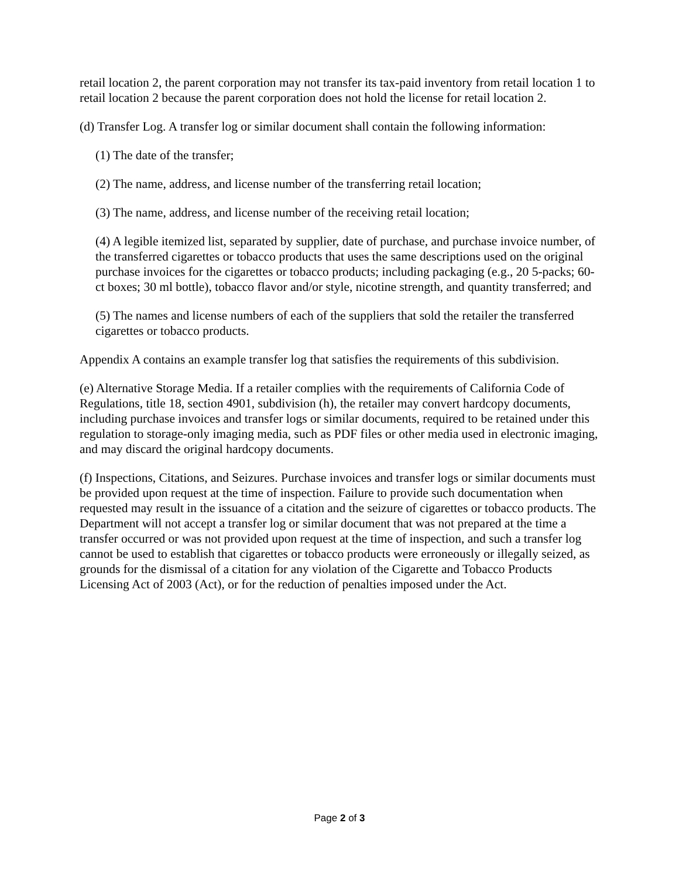retail location 2, the parent corporation may not transfer its tax-paid inventory from retail location 1 to retail location 2 because the parent corporation does not hold the license for retail location 2.
(d) Transfer Log. A transfer log or similar document shall contain the following information:
(1) The date of the transfer;
(2) The name, address, and license number of the transferring retail location;
(3) The name, address, and license number of the receiving retail location;
(4) A legible itemized list, separated by supplier, date of purchase, and purchase invoice number, of the transferred cigarettes or tobacco products that uses the same descriptions used on the original purchase invoices for the cigarettes or tobacco products; including packaging (e.g., 20 5-packs; 60-ct boxes; 30 ml bottle), tobacco flavor and/or style, nicotine strength, and quantity transferred; and
(5) The names and license numbers of each of the suppliers that sold the retailer the transferred cigarettes or tobacco products.
Appendix A contains an example transfer log that satisfies the requirements of this subdivision.
(e) Alternative Storage Media. If a retailer complies with the requirements of California Code of Regulations, title 18, section 4901, subdivision (h), the retailer may convert hardcopy documents, including purchase invoices and transfer logs or similar documents, required to be retained under this regulation to storage-only imaging media, such as PDF files or other media used in electronic imaging, and may discard the original hardcopy documents.
(f) Inspections, Citations, and Seizures. Purchase invoices and transfer logs or similar documents must be provided upon request at the time of inspection. Failure to provide such documentation when requested may result in the issuance of a citation and the seizure of cigarettes or tobacco products. The Department will not accept a transfer log or similar document that was not prepared at the time a transfer occurred or was not provided upon request at the time of inspection, and such a transfer log cannot be used to establish that cigarettes or tobacco products were erroneously or illegally seized, as grounds for the dismissal of a citation for any violation of the Cigarette and Tobacco Products Licensing Act of 2003 (Act), or for the reduction of penalties imposed under the Act.
Page 2 of 3